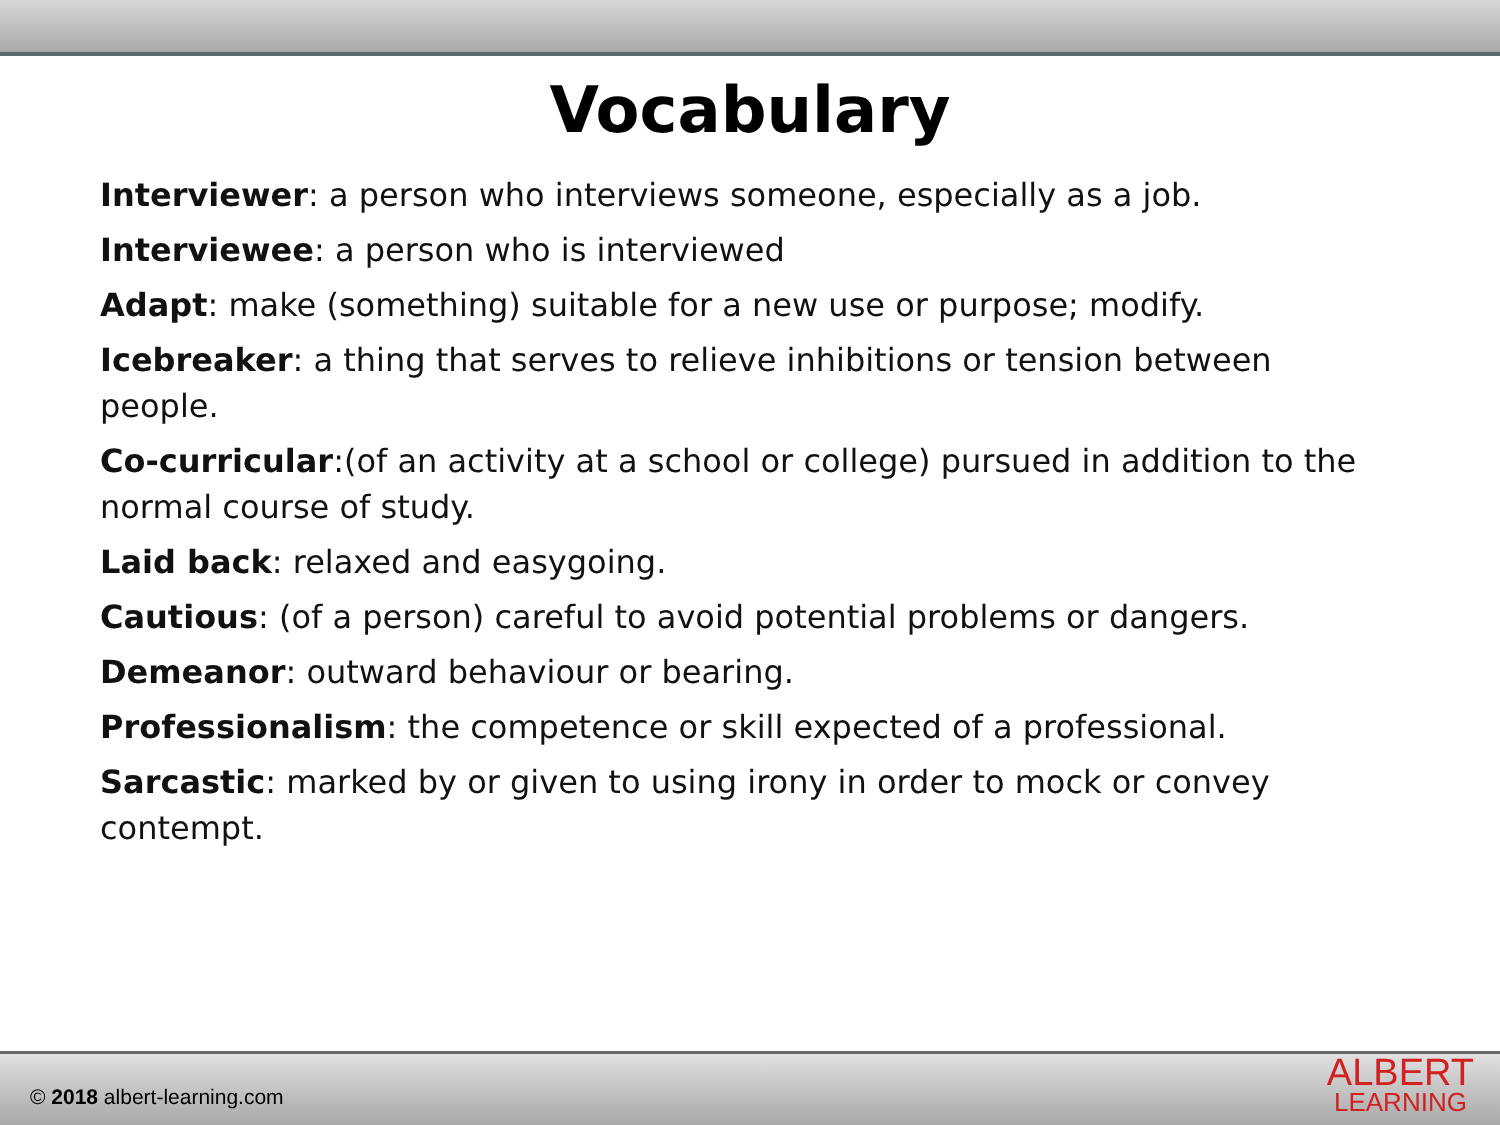Vocabulary
Interviewer: a person who interviews someone, especially as a job.
Interviewee: a person who is interviewed
Adapt: make (something) suitable for a new use or purpose; modify.
Icebreaker: a thing that serves to relieve inhibitions or tension between people.
Co-curricular:(of an activity at a school or college) pursued in addition to the normal course of study.
Laid back: relaxed and easygoing.
Cautious: (of a person) careful to avoid potential problems or dangers.
Demeanor: outward behaviour or bearing.
Professionalism: the competence or skill expected of a professional.
Sarcastic: marked by or given to using irony in order to mock or convey contempt.
© 2018 albert-learning.com
ALBERT
LEARNING